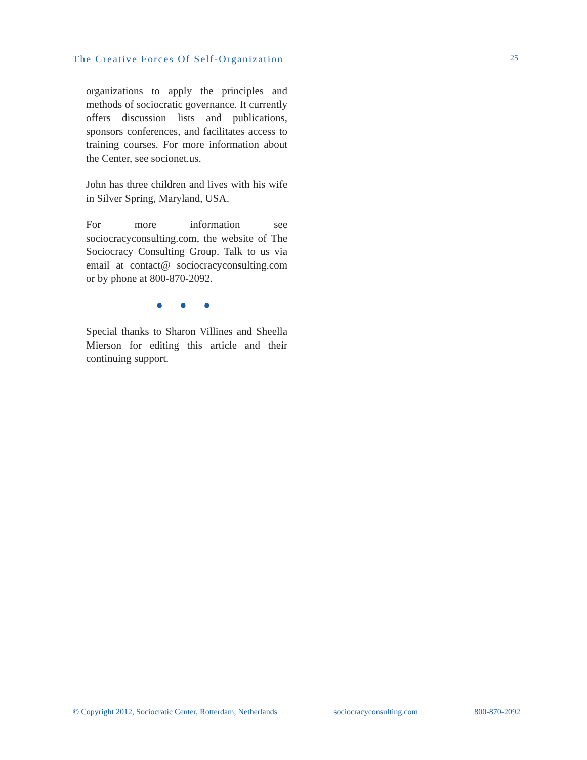The Creative Forces Of Self-Organization 25
organizations to apply the principles and methods of sociocratic governance. It currently offers discussion lists and publications, sponsors conferences, and facilitates access to training courses. For more information about the Center, see socionet.us.
John has three children and lives with his wife in Silver Spring, Maryland, USA.
For more information see sociocracyconsulting.com, the website of The Sociocracy Consulting Group. Talk to us via email at contact@ sociocracyconsulting.com or by phone at 800-870-2092.
● ● ●
Special thanks to Sharon Villines and Sheella Mierson for editing this article and their continuing support.
© Copyright 2012, Sociocratic Center, Rotterdam, Netherlands sociocracyconsulting.com 800-870-2092